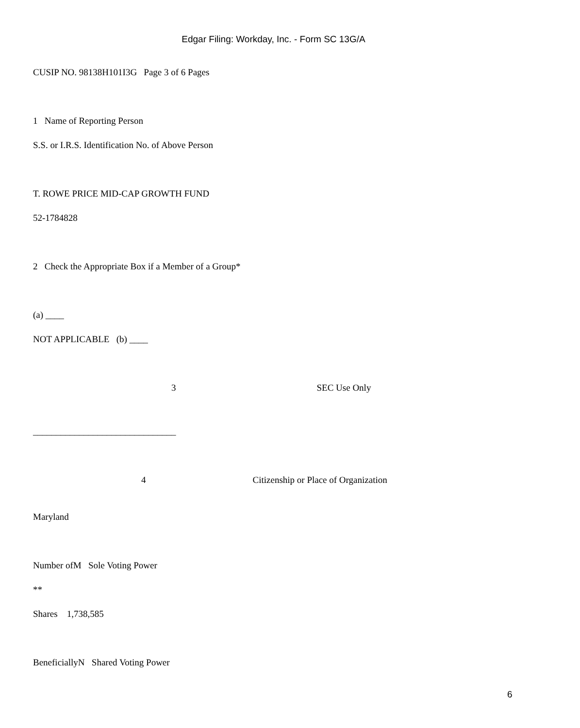Edgar Filing: Workday, Inc. - Form SC 13G/A
CUSIP NO. 98138H101I3G Page 3 of 6 Pages
1 Name of Reporting Person
S.S. or I.R.S. Identification No. of Above Person
T. ROWE PRICE MID-CAP GROWTH FUND
52-1784828
2 Check the Appropriate Box if a Member of a Group*
(a) ____
NOT APPLICABLE (b) ____
3 SEC Use Only
_______________________________
4 Citizenship or Place of Organization
Maryland
Number ofM Sole Voting Power
**
Shares 1,738,585
BeneficiallyN Shared Voting Power
6